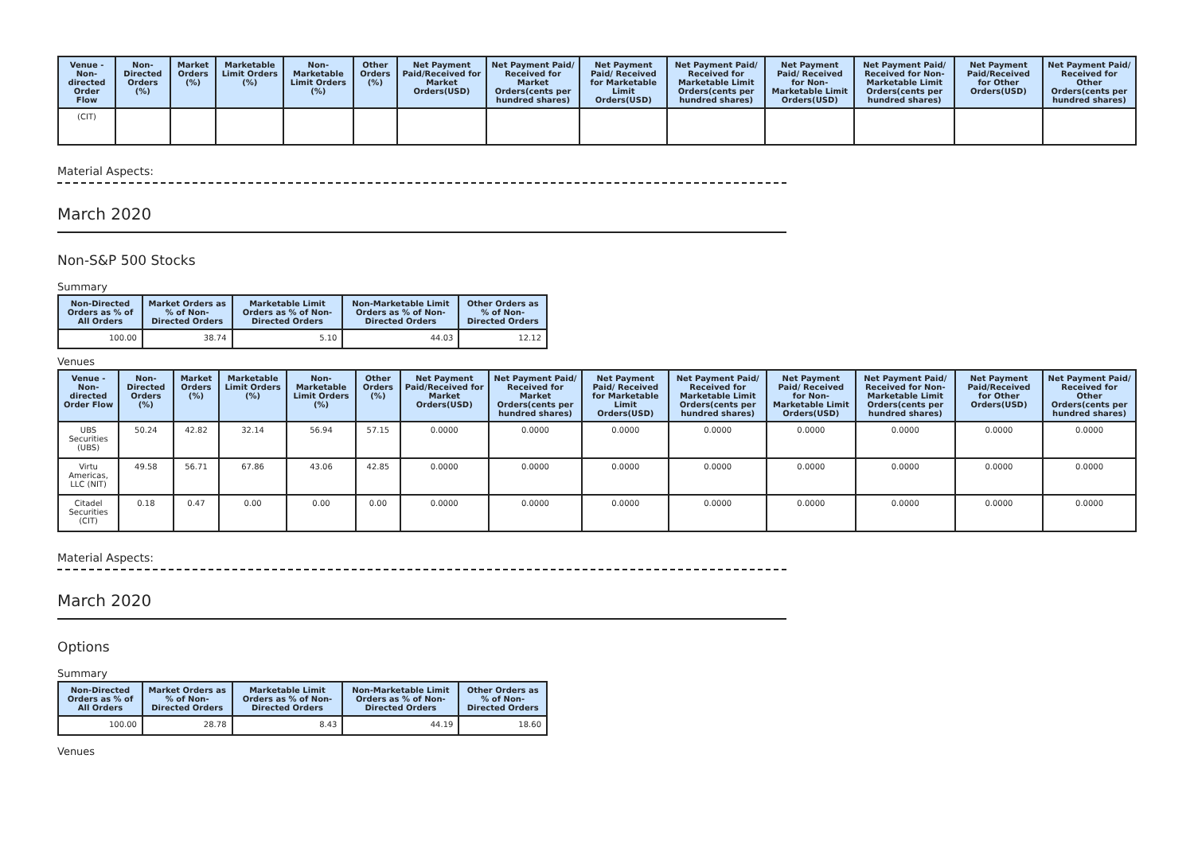| Venue - Non-directed Order Flow | Non-Directed Orders (%) | Market Orders (%) | Marketable Limit Orders (%) | Non-Marketable Limit Orders (%) | Other Orders (%) | Net Payment Paid/Received for Market Orders(USD) | Net Payment Paid/ Received for Market Orders(cents per hundred shares) | Net Payment Paid/ Received for Marketable Limit Orders(USD) | Net Payment Paid/ Received for Marketable Limit Orders(cents per hundred shares) | Net Payment Paid/ Received for Non-Marketable Limit Orders(USD) | Net Payment Paid/ Received for Non-Marketable Limit Orders(cents per hundred shares) | Net Payment Paid/Received for Other Orders(USD) | Net Payment Paid/ Received for Other Orders(cents per hundred shares) |
| --- | --- | --- | --- | --- | --- | --- | --- | --- | --- | --- | --- | --- | --- |
| (CIT) | | | | | | | | | | | | | |
Material Aspects:
March 2020
Non-S&P 500 Stocks
Summary
| Non-Directed Orders as % of All Orders | Market Orders as % of Non-Directed Orders | Marketable Limit Orders as % of Non-Directed Orders | Non-Marketable Limit Orders as % of Non-Directed Orders | Other Orders as % of Non-Directed Orders |
| --- | --- | --- | --- | --- |
| 100.00 | 38.74 | 5.10 | 44.03 | 12.12 |
Venues
| Venue - Non-directed Order Flow | Non-Directed Orders (%) | Market Orders (%) | Marketable Limit Orders (%) | Non-Marketable Limit Orders (%) | Other Orders (%) | Net Payment Paid/Received for Market Orders(USD) | Net Payment Paid/ Received for Market Orders(cents per hundred shares) | Net Payment Paid/ Received for Marketable Limit Orders(USD) | Net Payment Paid/ Received for Marketable Limit Orders(cents per hundred shares) | Net Payment Paid/ Received for Non-Marketable Limit Orders(USD) | Net Payment Paid/ Received for Non-Marketable Limit Orders(cents per hundred shares) | Net Payment Paid/Received for Other Orders(USD) | Net Payment Paid/ Received for Other Orders(cents per hundred shares) |
| --- | --- | --- | --- | --- | --- | --- | --- | --- | --- | --- | --- | --- | --- |
| UBS Securities (UBS) | 50.24 | 42.82 | 32.14 | 56.94 | 57.15 | 0.0000 | 0.0000 | 0.0000 | 0.0000 | 0.0000 | 0.0000 | 0.0000 | 0.0000 |
| Virtu Americas, LLC (NIT) | 49.58 | 56.71 | 67.86 | 43.06 | 42.85 | 0.0000 | 0.0000 | 0.0000 | 0.0000 | 0.0000 | 0.0000 | 0.0000 | 0.0000 |
| Citadel Securities (CIT) | 0.18 | 0.47 | 0.00 | 0.00 | 0.00 | 0.0000 | 0.0000 | 0.0000 | 0.0000 | 0.0000 | 0.0000 | 0.0000 | 0.0000 |
Material Aspects:
March 2020
Options
Summary
| Non-Directed Orders as % of All Orders | Market Orders as % of Non-Directed Orders | Marketable Limit Orders as % of Non-Directed Orders | Non-Marketable Limit Orders as % of Non-Directed Orders | Other Orders as % of Non-Directed Orders |
| --- | --- | --- | --- | --- |
| 100.00 | 28.78 | 8.43 | 44.19 | 18.60 |
Venues